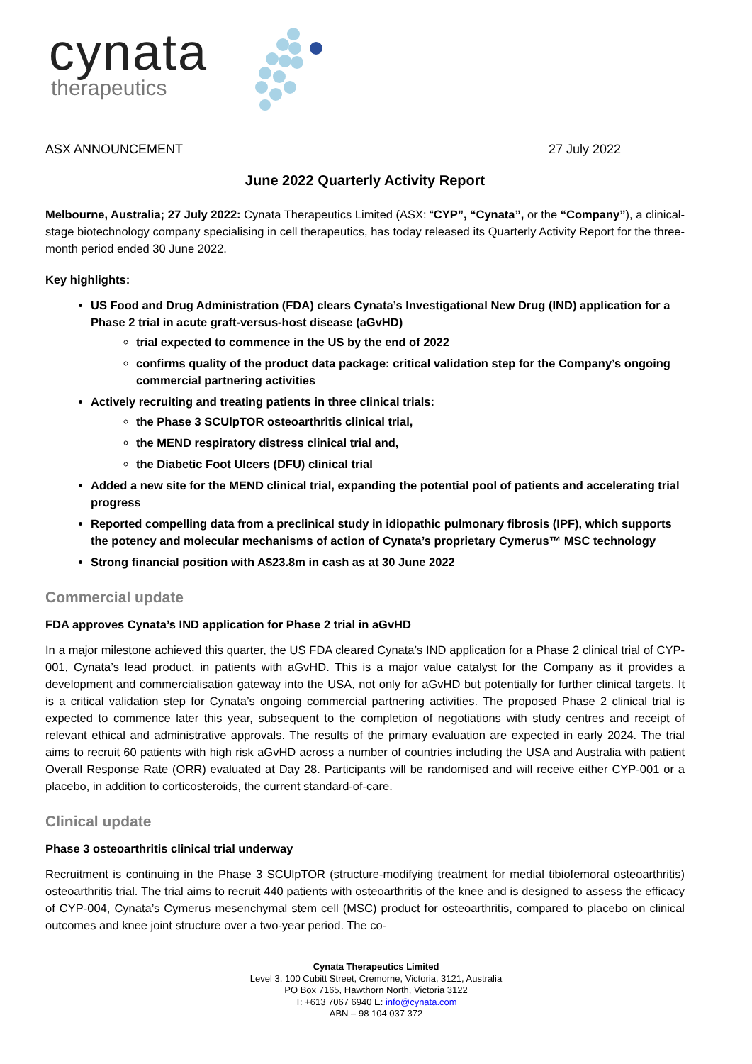cynata
therapeutics
ASX ANNOUNCEMENT 27 July 2022
June 2022 Quarterly Activity Report
Melbourne, Australia; 27 July 2022: Cynata Therapeutics Limited (ASX: “CYP”, “Cynata”, or the “Company”), a clinical-stage biotechnology company specialising in cell therapeutics, has today released its Quarterly Activity Report for the three-month period ended 30 June 2022.
Key highlights:
US Food and Drug Administration (FDA) clears Cynata’s Investigational New Drug (IND) application for a Phase 2 trial in acute graft-versus-host disease (aGvHD)
trial expected to commence in the US by the end of 2022
confirms quality of the product data package: critical validation step for the Company’s ongoing commercial partnering activities
Actively recruiting and treating patients in three clinical trials:
the Phase 3 SCUlpTOR osteoarthritis clinical trial,
the MEND respiratory distress clinical trial and,
the Diabetic Foot Ulcers (DFU) clinical trial
Added a new site for the MEND clinical trial, expanding the potential pool of patients and accelerating trial progress
Reported compelling data from a preclinical study in idiopathic pulmonary fibrosis (IPF), which supports the potency and molecular mechanisms of action of Cynata’s proprietary Cymerus™ MSC technology
Strong financial position with A$23.8m in cash as at 30 June 2022
Commercial update
FDA approves Cynata’s IND application for Phase 2 trial in aGvHD
In a major milestone achieved this quarter, the US FDA cleared Cynata’s IND application for a Phase 2 clinical trial of CYP-001, Cynata’s lead product, in patients with aGvHD. This is a major value catalyst for the Company as it provides a development and commercialisation gateway into the USA, not only for aGvHD but potentially for further clinical targets. It is a critical validation step for Cynata’s ongoing commercial partnering activities. The proposed Phase 2 clinical trial is expected to commence later this year, subsequent to the completion of negotiations with study centres and receipt of relevant ethical and administrative approvals. The results of the primary evaluation are expected in early 2024. The trial aims to recruit 60 patients with high risk aGvHD across a number of countries including the USA and Australia with patient Overall Response Rate (ORR) evaluated at Day 28. Participants will be randomised and will receive either CYP-001 or a placebo, in addition to corticosteroids, the current standard-of-care.
Clinical update
Phase 3 osteoarthritis clinical trial underway
Recruitment is continuing in the Phase 3 SCUlpTOR (structure-modifying treatment for medial tibiofemoral osteoarthritis) osteoarthritis trial. The trial aims to recruit 440 patients with osteoarthritis of the knee and is designed to assess the efficacy of CYP-004, Cynata’s Cymerus mesenchymal stem cell (MSC) product for osteoarthritis, compared to placebo on clinical outcomes and knee joint structure over a two-year period. The co-
Cynata Therapeutics Limited
Level 3, 100 Cubitt Street, Cremorne, Victoria, 3121, Australia
PO Box 7165, Hawthorn North, Victoria 3122
T: +613 7067 6940 E: info@cynata.com
ABN – 98 104 037 372